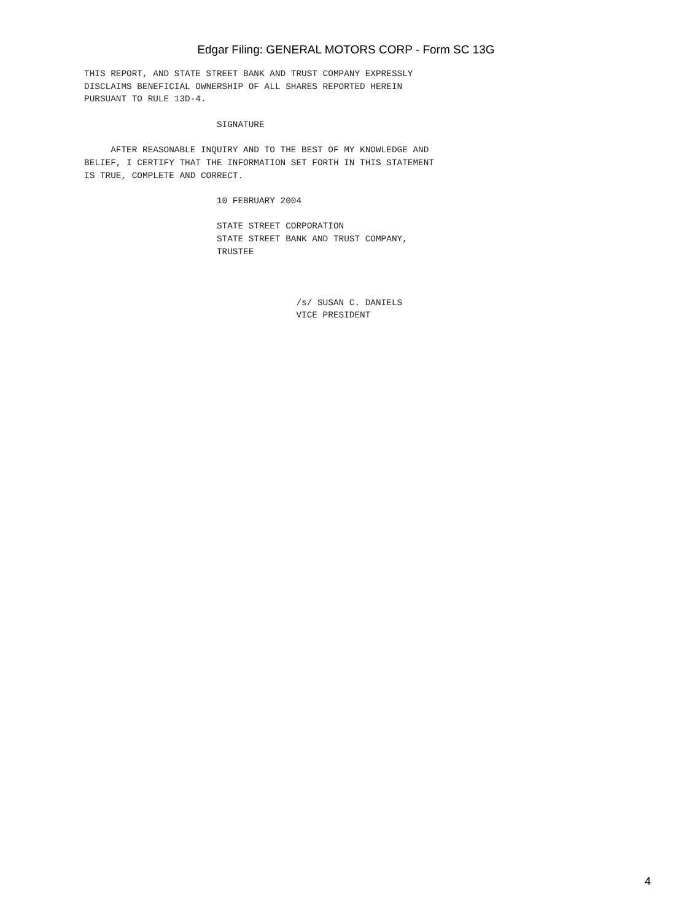Edgar Filing: GENERAL MOTORS CORP - Form SC 13G
THIS REPORT, AND STATE STREET BANK AND TRUST COMPANY EXPRESSLY
DISCLAIMS BENEFICIAL OWNERSHIP OF ALL SHARES REPORTED HEREIN
PURSUANT TO RULE 13D-4.

                         SIGNATURE

     AFTER REASONABLE INQUIRY AND TO THE BEST OF MY KNOWLEDGE AND
BELIEF, I CERTIFY THAT THE INFORMATION SET FORTH IN THIS STATEMENT
IS TRUE, COMPLETE AND CORRECT.

                         10 FEBRUARY 2004

                         STATE STREET CORPORATION
                         STATE STREET BANK AND TRUST COMPANY,
                         TRUSTEE



                                        /s/ SUSAN C. DANIELS
                                        VICE PRESIDENT
4